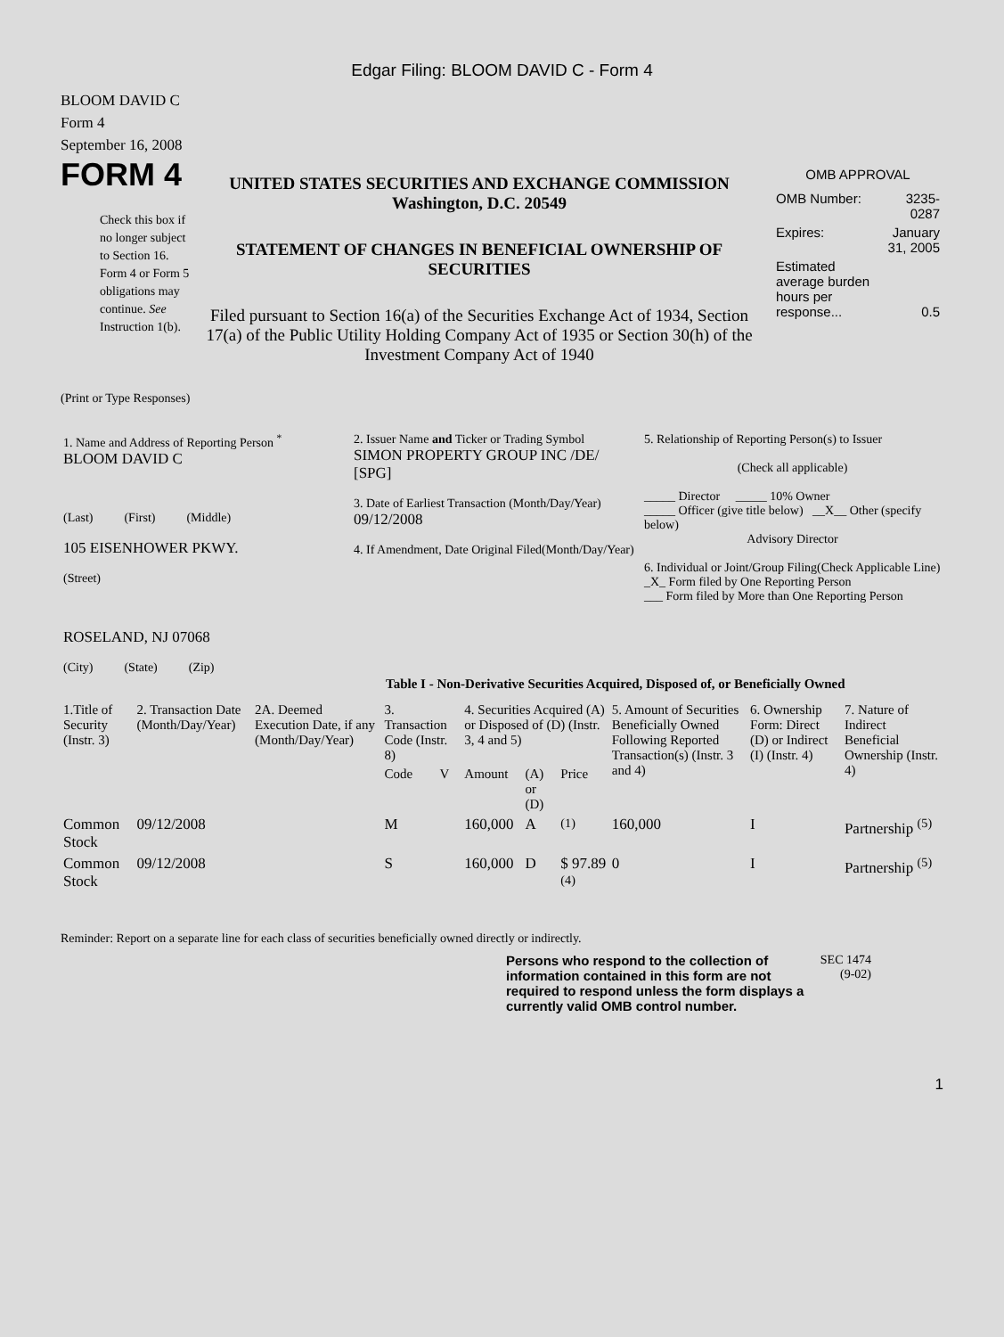Edgar Filing: BLOOM DAVID C - Form 4
BLOOM DAVID C
Form 4
September 16, 2008
FORM 4
Check this box if no longer subject to Section 16. Form 4 or Form 5 obligations may continue. See Instruction 1(b).
UNITED STATES SECURITIES AND EXCHANGE COMMISSION
Washington, D.C. 20549
STATEMENT OF CHANGES IN BENEFICIAL OWNERSHIP OF SECURITIES
Filed pursuant to Section 16(a) of the Securities Exchange Act of 1934, Section 17(a) of the Public Utility Holding Company Act of 1935 or Section 30(h) of the Investment Company Act of 1940
OMB APPROVAL
| OMB Number: | 3235-0287 |
| Expires: | January 31, 2005 |
| Estimated average burden hours per response... | 0.5 |
(Print or Type Responses)
| 1. Name and Address of Reporting Person <sup>*</sup> BLOOM DAVID C (Last) (First) (Middle) 105 EISENHOWER PKWY. (Street) ROSELAND, NJ 07068 (City) (State) (Zip) | 2. Issuer Name and Ticker or Trading Symbol SIMON PROPERTY GROUP INC /DE/ [SPG] 3. Date of Earliest Transaction (Month/Day/Year) 09/12/2008 4. If Amendment, Date Original Filed(Month/Day/Year) | 5. Relationship of Reporting Person(s) to Issuer (Check all applicable) _____ Director _____ 10% Owner _____ Officer (give title below) __X__ Other (specify below) Advisory Director 6. Individual or Joint/Group Filing(Check Applicable Line) _X_ Form filed by One Reporting Person ___ Form filed by More than One Reporting Person |
Table I - Non-Derivative Securities Acquired, Disposed of, or Beneficially Owned
| 1.Title of Security (Instr. 3) | 2. Transaction Date (Month/Day/Year) | 2A. Deemed Execution Date, if any (Month/Day/Year) | 3. Transaction Code (Instr. 8) | | 4. Securities Acquired (A) or Disposed of (D) (Instr. 3, 4 and 5) | | | 5. Amount of Securities Beneficially Owned Following Reported Transaction(s) (Instr. 3 and 4) | 6. Ownership Form: Direct (D) or Indirect (I) (Instr. 4) | 7. Nature of Indirect Beneficial Ownership (Instr. 4) |
| --- | --- | --- | --- | --- | --- | --- | --- | --- | --- | --- |
| | | | Code | V | Amount | (A) or (D) | Price | | | |
| Common Stock | 09/12/2008 | | M | | 160,000 | A | <sup>(1)</sup> | 160,000 | I | Partnership <sup>(5)</sup> |
| Common Stock | 09/12/2008 | | S | | 160,000 | D | $ 97.89 <sup>(4)</sup> | 0 | I | Partnership <sup>(5)</sup> |
Reminder: Report on a separate line for each class of securities beneficially owned directly or indirectly.
Persons who respond to the collection of information contained in this form are not required to respond unless the form displays a currently valid OMB control number.
SEC 1474 (9-02)
1